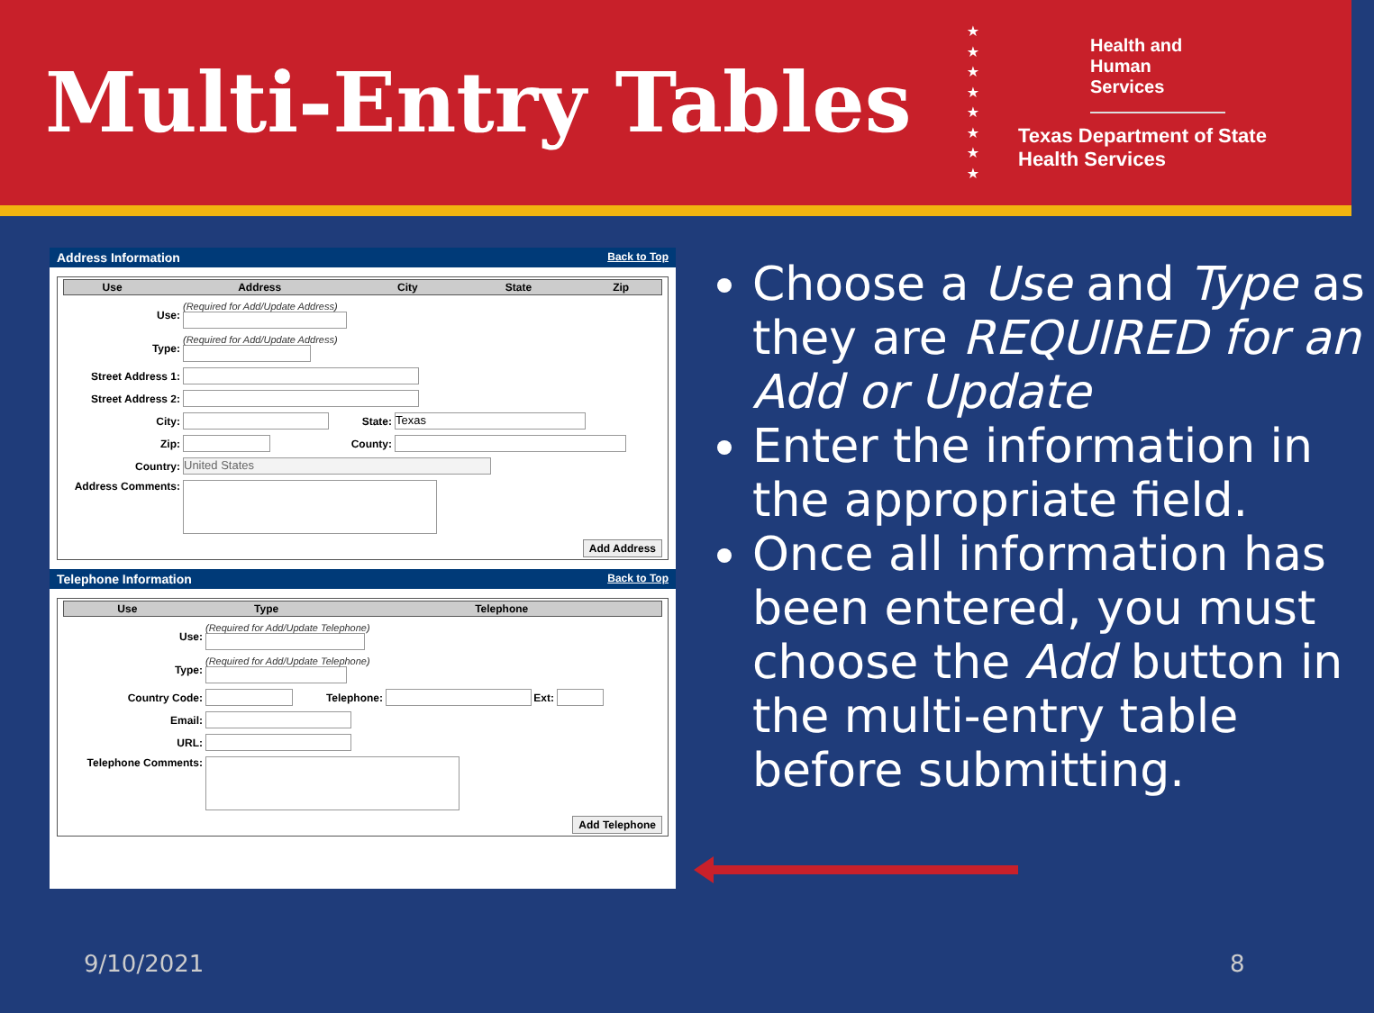Multi-Entry Tables
★
★
★
★
★
★
★
★
Health and Human Services
Texas Department of State
Health Services
Address Information Back to Top
| Use | Address | City | State | Zip |
| --- | --- | --- | --- | --- |
Use:
(Required for Add/Update Address)
Type:
(Required for Add/Update Address)
Street Address 1:
Street Address 2:
City: State:
Texas
Zip: County:
Country:
United States
Address Comments:
Add Address
Telephone Information Back to Top
| Use | Type | Telephone |
| --- | --- | --- |
Use:
(Required for Add/Update Telephone)
Type:
(Required for Add/Update Telephone)
Country Code: Telephone:
Ext:
Email:
URL:
Telephone Comments:
Add Telephone
Choose a Use and Type as they are REQUIRED for an Add or Update
Enter the information in the appropriate field.
Once all information has been entered, you must choose the Add button in the multi-entry table before submitting.
9/10/2021 8